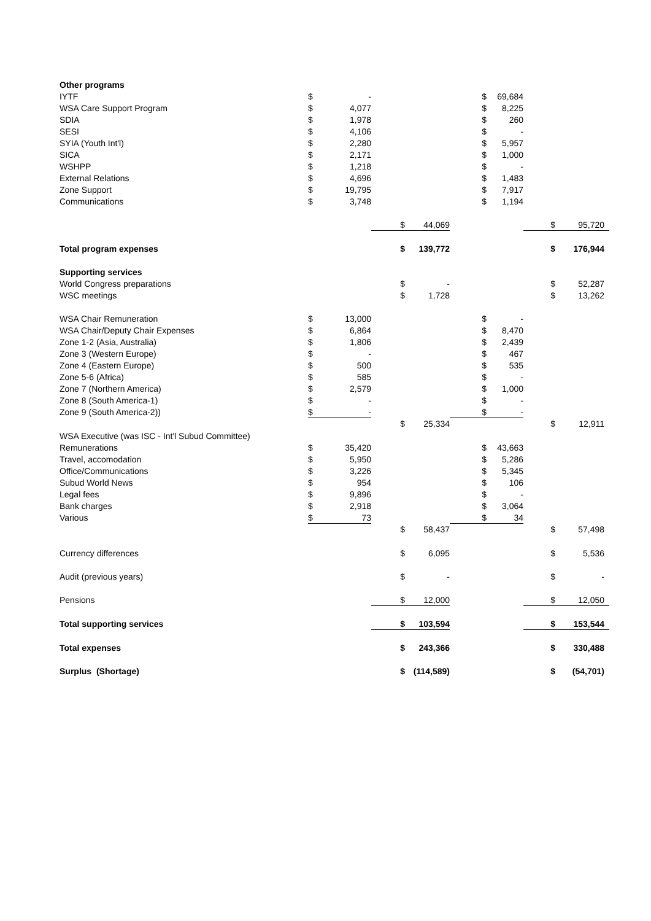| Other programs | | | | | | | | |
| IYTF | $ | - | | | $ | 69,684 | | |
| WSA Care Support Program | $ | 4,077 | | | $ | 8,225 | | |
| SDIA | $ | 1,978 | | | $ | 260 | | |
| SESI | $ | 4,106 | | | $ | - | | |
| SYIA (Youth Int'l) | $ | 2,280 | | | $ | 5,957 | | |
| SICA | $ | 2,171 | | | $ | 1,000 | | |
| WSHPP | $ | 1,218 | | | $ | - | | |
| External Relations | $ | 4,696 | | | $ | 1,483 | | |
| Zone Support | $ | 19,795 | | | $ | 7,917 | | |
| Communications | $ | 3,748 | | | $ | 1,194 | | |
| | | | $ | 44,069 | | | $ | 95,720 |
| Total program expenses | | | $ | 139,772 | | | $ | 176,944 |
| Supporting services | | | | | | | | |
| World Congress preparations | | | $ | - | | | $ | 52,287 |
| WSC meetings | | | $ | 1,728 | | | $ | 13,262 |
| WSA Chair Remuneration | $ | 13,000 | | | $ | - | | |
| WSA Chair/Deputy Chair Expenses | $ | 6,864 | | | $ | 8,470 | | |
| Zone 1-2 (Asia, Australia) | $ | 1,806 | | | $ | 2,439 | | |
| Zone 3 (Western Europe) | $ | - | | | $ | 467 | | |
| Zone 4 (Eastern Europe) | $ | 500 | | | $ | 535 | | |
| Zone 5-6 (Africa) | $ | 585 | | | $ | - | | |
| Zone 7 (Northern America) | $ | 2,579 | | | $ | 1,000 | | |
| Zone 8 (South America-1) | $ | - | | | $ | - | | |
| Zone 9 (South America-2)) | $ | - | | | $ | - | | |
| | | | $ | 25,334 | | | $ | 12,911 |
| WSA Executive (was ISC - Int'l Subud Committee) | | | | | | | | |
| Remunerations | $ | 35,420 | | | $ | 43,663 | | |
| Travel, accomodation | $ | 5,950 | | | $ | 5,286 | | |
| Office/Communications | $ | 3,226 | | | $ | 5,345 | | |
| Subud World News | $ | 954 | | | $ | 106 | | |
| Legal fees | $ | 9,896 | | | $ | - | | |
| Bank charges | $ | 2,918 | | | $ | 3,064 | | |
| Various | $ | 73 | | | $ | 34 | | |
| | | | $ | 58,437 | | | $ | 57,498 |
| Currency differences | | | $ | 6,095 | | | $ | 5,536 |
| Audit (previous years) | | | $ | - | | | $ | - |
| Pensions | | | $ | 12,000 | | | $ | 12,050 |
| Total supporting services | | | $ | 103,594 | | | $ | 153,544 |
| Total expenses | | | $ | 243,366 | | | $ | 330,488 |
| Surplus (Shortage) | | | $ | (114,589) | | | $ | (54,701) |